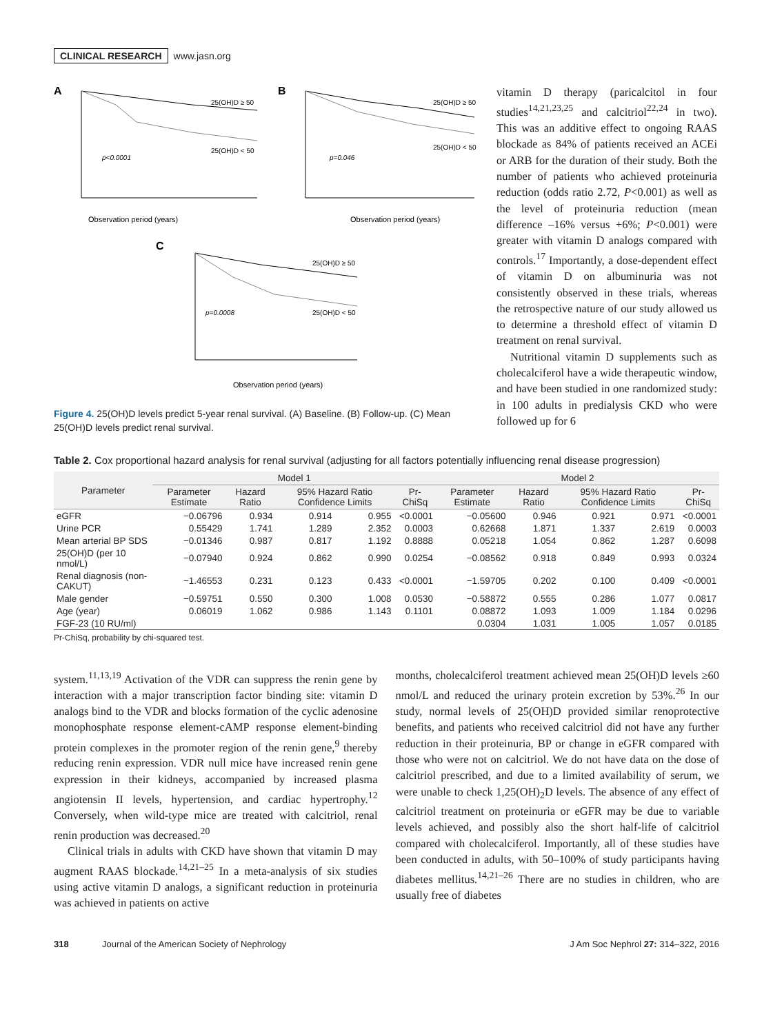CLINICAL RESEARCH www.jasn.org
A
B
C
25(OH)D ≥ 50
25(OH)D < 50
p<0.0001
25(OH)D ≥ 50
25(OH)D < 50
p=0.046
25(OH)D ≥ 50
25(OH)D < 50
p=0.0008
Observation period (years)
Observation period (years)
Observation period (years)
Figure 4. 25(OH)D levels predict 5-year renal survival. (A) Baseline. (B) Follow-up. (C) Mean 25(OH)D levels predict renal survival.
vitamin D therapy (paricalcitol in four studies<sup>14,21,23,25</sup> and calcitriol<sup>22,24</sup> in two). This was an additive effect to ongoing RAAS blockade as 84% of patients received an ACEi or ARB for the duration of their study. Both the number of patients who achieved proteinuria reduction (odds ratio 2.72, P<0.001) as well as the level of proteinuria reduction (mean difference –16% versus +6%; P<0.001) were greater with vitamin D analogs compared with controls.<sup>17</sup> Importantly, a dose-dependent effect of vitamin D on albuminuria was not consistently observed in these trials, whereas the retrospective nature of our study allowed us to determine a threshold effect of vitamin D treatment on renal survival.
Nutritional vitamin D supplements such as cholecalciferol have a wide therapeutic window, and have been studied in one randomized study: in 100 adults in predialysis CKD who were followed up for 6
Table 2. Cox proportional hazard analysis for renal survival (adjusting for all factors potentially influencing renal disease progression)
| Parameter | Model 1 | | | | | Model 2 | | | | |
| --- | --- | --- | --- | --- | --- | --- | --- | --- | --- | --- |
| | Parameter Estimate | Hazard Ratio | 95% Hazard Ratio Confidence Limits | | Pr-ChiSq | Parameter Estimate | Hazard Ratio | 95% Hazard Ratio Confidence Limits | | Pr-ChiSq |
| eGFR | −0.06796 | 0.934 | 0.914 | 0.955 | <0.0001 | −0.05600 | 0.946 | 0.921 | 0.971 | <0.0001 |
| Urine PCR | 0.55429 | 1.741 | 1.289 | 2.352 | 0.0003 | 0.62668 | 1.871 | 1.337 | 2.619 | 0.0003 |
| Mean arterial BP SDS | −0.01346 | 0.987 | 0.817 | 1.192 | 0.8888 | 0.05218 | 1.054 | 0.862 | 1.287 | 0.6098 |
| 25(OH)D (per 10 nmol/L) | −0.07940 | 0.924 | 0.862 | 0.990 | 0.0254 | −0.08562 | 0.918 | 0.849 | 0.993 | 0.0324 |
| Renal diagnosis (non-CAKUT) | −1.46553 | 0.231 | 0.123 | 0.433 | <0.0001 | −1.59705 | 0.202 | 0.100 | 0.409 | <0.0001 |
| Male gender | −0.59751 | 0.550 | 0.300 | 1.008 | 0.0530 | −0.58872 | 0.555 | 0.286 | 1.077 | 0.0817 |
| Age (year) | 0.06019 | 1.062 | 0.986 | 1.143 | 0.1101 | 0.08872 | 1.093 | 1.009 | 1.184 | 0.0296 |
| FGF-23 (10 RU/ml) | | | | | | 0.0304 | 1.031 | 1.005 | 1.057 | 0.0185 |
Pr-ChiSq, probability by chi-squared test.
system.<sup>11,13,19</sup> Activation of the VDR can suppress the renin gene by interaction with a major transcription factor binding site: vitamin D analogs bind to the VDR and blocks formation of the cyclic adenosine monophosphate response element-cAMP response element-binding protein complexes in the promoter region of the renin gene,<sup>9</sup> thereby reducing renin expression. VDR null mice have increased renin gene expression in their kidneys, accompanied by increased plasma angiotensin II levels, hypertension, and cardiac hypertrophy.<sup>12</sup> Conversely, when wild-type mice are treated with calcitriol, renal renin production was decreased.<sup>20</sup>
Clinical trials in adults with CKD have shown that vitamin D may augment RAAS blockade.<sup>14,21–25</sup> In a meta-analysis of six studies using active vitamin D analogs, a significant reduction in proteinuria was achieved in patients on active
months, cholecalciferol treatment achieved mean 25(OH)D levels ≥60 nmol/L and reduced the urinary protein excretion by 53%.<sup>26</sup> In our study, normal levels of 25(OH)D provided similar renoprotective benefits, and patients who received calcitriol did not have any further reduction in their proteinuria, BP or change in eGFR compared with those who were not on calcitriol. We do not have data on the dose of calcitriol prescribed, and due to a limited availability of serum, we were unable to check 1,25(OH)<sub>2</sub>D levels. The absence of any effect of calcitriol treatment on proteinuria or eGFR may be due to variable levels achieved, and possibly also the short half-life of calcitriol compared with cholecalciferol. Importantly, all of these studies have been conducted in adults, with 50–100% of study participants having diabetes mellitus.<sup>14,21–26</sup> There are no studies in children, who are usually free of diabetes
318 Journal of the American Society of Nephrology J Am Soc Nephrol 27: 314–322, 2016